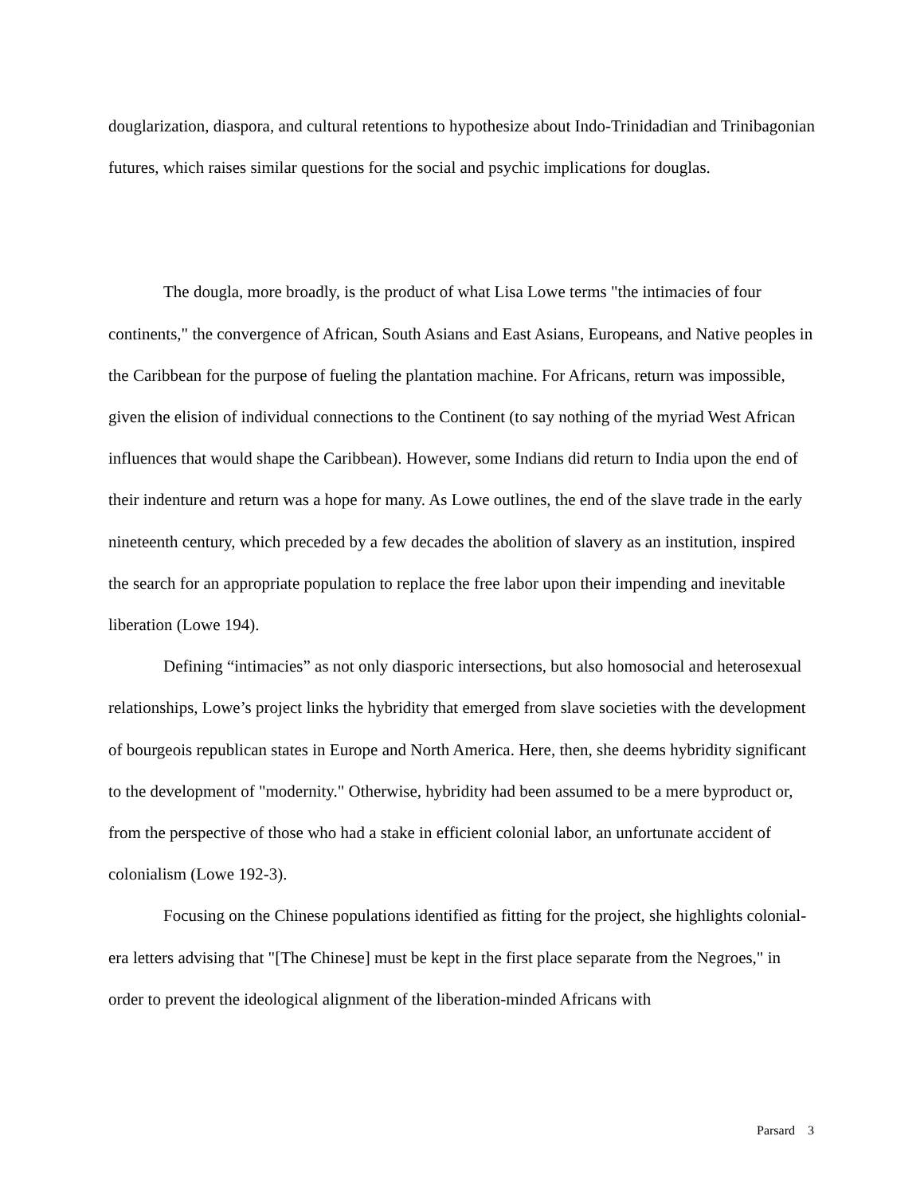douglarization, diaspora, and cultural retentions to hypothesize about Indo-Trinidadian and Trinibagonian futures, which raises similar questions for the social and psychic implications for douglas.
The dougla, more broadly, is the product of what Lisa Lowe terms "the intimacies of four continents," the convergence of African, South Asians and East Asians, Europeans, and Native peoples in the Caribbean for the purpose of fueling the plantation machine. For Africans, return was impossible, given the elision of individual connections to the Continent (to say nothing of the myriad West African influences that would shape the Caribbean). However, some Indians did return to India upon the end of their indenture and return was a hope for many. As Lowe outlines, the end of the slave trade in the early nineteenth century, which preceded by a few decades the abolition of slavery as an institution, inspired the search for an appropriate population to replace the free labor upon their impending and inevitable liberation (Lowe 194).
Defining “intimacies” as not only diasporic intersections, but also homosocial and heterosexual relationships, Lowe’s project links the hybridity that emerged from slave societies with the development of bourgeois republican states in Europe and North America. Here, then, she deems hybridity significant to the development of "modernity." Otherwise, hybridity had been assumed to be a mere byproduct or, from the perspective of those who had a stake in efficient colonial labor, an unfortunate accident of colonialism (Lowe 192-3).
Focusing on the Chinese populations identified as fitting for the project, she highlights colonial-era letters advising that "[The Chinese] must be kept in the first place separate from the Negroes," in order to prevent the ideological alignment of the liberation-minded Africans with
Parsard 3